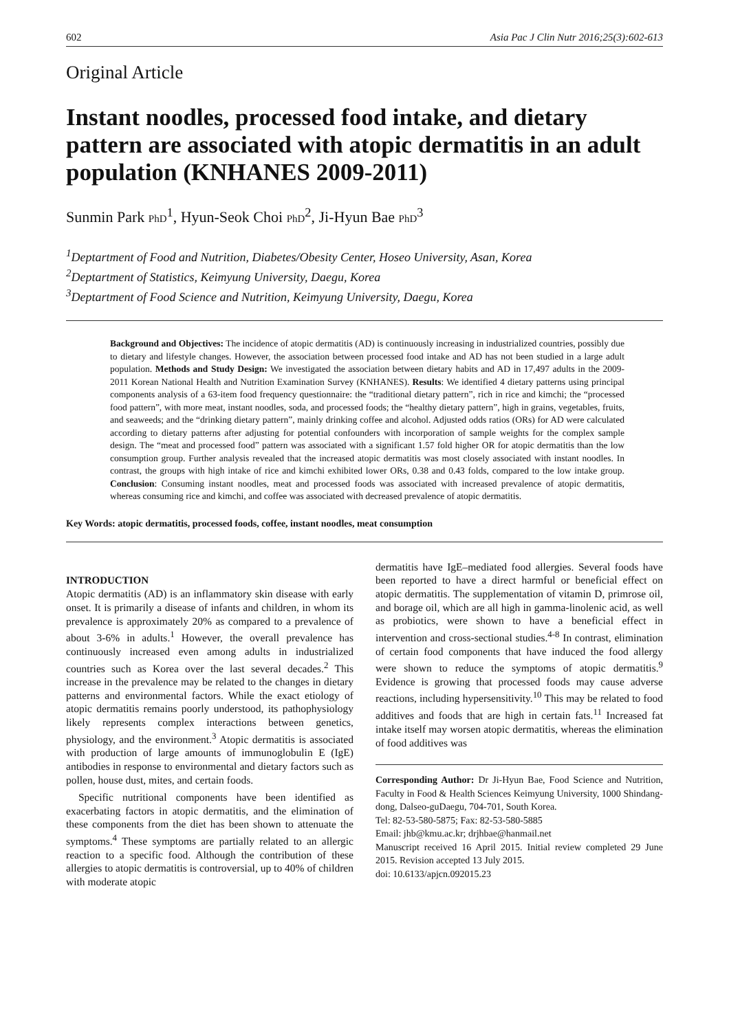602 Asia Pac J Clin Nutr 2016;25(3):602-613
Original Article
Instant noodles, processed food intake, and dietary pattern are associated with atopic dermatitis in an adult population (KNHANES 2009-2011)
Sunmin Park PhD<sup>1</sup>, Hyun-Seok Choi PhD<sup>2</sup>, Ji-Hyun Bae PhD<sup>3</sup>
<sup>1</sup> Deptartment of Food and Nutrition, Diabetes/Obesity Center, Hoseo University, Asan, Korea
<sup>2</sup> Deptartment of Statistics, Keimyung University, Daegu, Korea
<sup>3</sup> Deptartment of Food Science and Nutrition, Keimyung University, Daegu, Korea
Background and Objectives: The incidence of atopic dermatitis (AD) is continuously increasing in industrialized countries, possibly due to dietary and lifestyle changes. However, the association between processed food intake and AD has not been studied in a large adult population. Methods and Study Design: We investigated the association between dietary habits and AD in 17,497 adults in the 2009-2011 Korean National Health and Nutrition Examination Survey (KNHANES). Results: We identified 4 dietary patterns using principal components analysis of a 63-item food frequency questionnaire: the “traditional dietary pattern”, rich in rice and kimchi; the “processed food pattern”, with more meat, instant noodles, soda, and processed foods; the “healthy dietary pattern”, high in grains, vegetables, fruits, and seaweeds; and the “drinking dietary pattern”, mainly drinking coffee and alcohol. Adjusted odds ratios (ORs) for AD were calculated according to dietary patterns after adjusting for potential confounders with incorporation of sample weights for the complex sample design. The “meat and processed food” pattern was associated with a significant 1.57 fold higher OR for atopic dermatitis than the low consumption group. Further analysis revealed that the increased atopic dermatitis was most closely associated with instant noodles. In contrast, the groups with high intake of rice and kimchi exhibited lower ORs, 0.38 and 0.43 folds, compared to the low intake group. Conclusion: Consuming instant noodles, meat and processed foods was associated with increased prevalence of atopic dermatitis, whereas consuming rice and kimchi, and coffee was associated with decreased prevalence of atopic dermatitis.
Key Words: atopic dermatitis, processed foods, coffee, instant noodles, meat consumption
INTRODUCTION
Atopic dermatitis (AD) is an inflammatory skin disease with early onset. It is primarily a disease of infants and children, in whom its prevalence is approximately 20% as compared to a prevalence of about 3-6% in adults.<sup>1</sup> However, the overall prevalence has continuously increased even among adults in industrialized countries such as Korea over the last several decades.<sup>2</sup> This increase in the prevalence may be related to the changes in dietary patterns and environmental factors. While the exact etiology of atopic dermatitis remains poorly understood, its pathophysiology likely represents complex interactions between genetics, physiology, and the environment.<sup>3</sup> Atopic dermatitis is associated with production of large amounts of immunoglobulin E (IgE) antibodies in response to environmental and dietary factors such as pollen, house dust, mites, and certain foods.
Specific nutritional components have been identified as exacerbating factors in atopic dermatitis, and the elimination of these components from the diet has been shown to attenuate the symptoms.<sup>4</sup> These symptoms are partially related to an allergic reaction to a specific food. Although the contribution of these allergies to atopic dermatitis is controversial, up to 40% of children with moderate atopic
dermatitis have IgE–mediated food allergies. Several foods have been reported to have a direct harmful or beneficial effect on atopic dermatitis. The supplementation of vitamin D, primrose oil, and borage oil, which are all high in gamma-linolenic acid, as well as probiotics, were shown to have a beneficial effect in intervention and cross-sectional studies.<sup>4-8</sup> In contrast, elimination of certain food components that have induced the food allergy were shown to reduce the symptoms of atopic dermatitis.<sup>9</sup> Evidence is growing that processed foods may cause adverse reactions, including hypersensitivity.<sup>10</sup> This may be related to food additives and foods that are high in certain fats.<sup>11</sup> Increased fat intake itself may worsen atopic dermatitis, whereas the elimination of food additives was
Corresponding Author: Dr Ji-Hyun Bae, Food Science and Nutrition, Faculty in Food & Health Sciences Keimyung University, 1000 Shindang-dong, Dalseo-guDaegu, 704-701, South Korea.
Tel: 82-53-580-5875; Fax: 82-53-580-5885
Email: jhb@kmu.ac.kr; drjhbae@hanmail.net
Manuscript received 16 April 2015. Initial review completed 29 June 2015. Revision accepted 13 July 2015.
doi: 10.6133/apjcn.092015.23